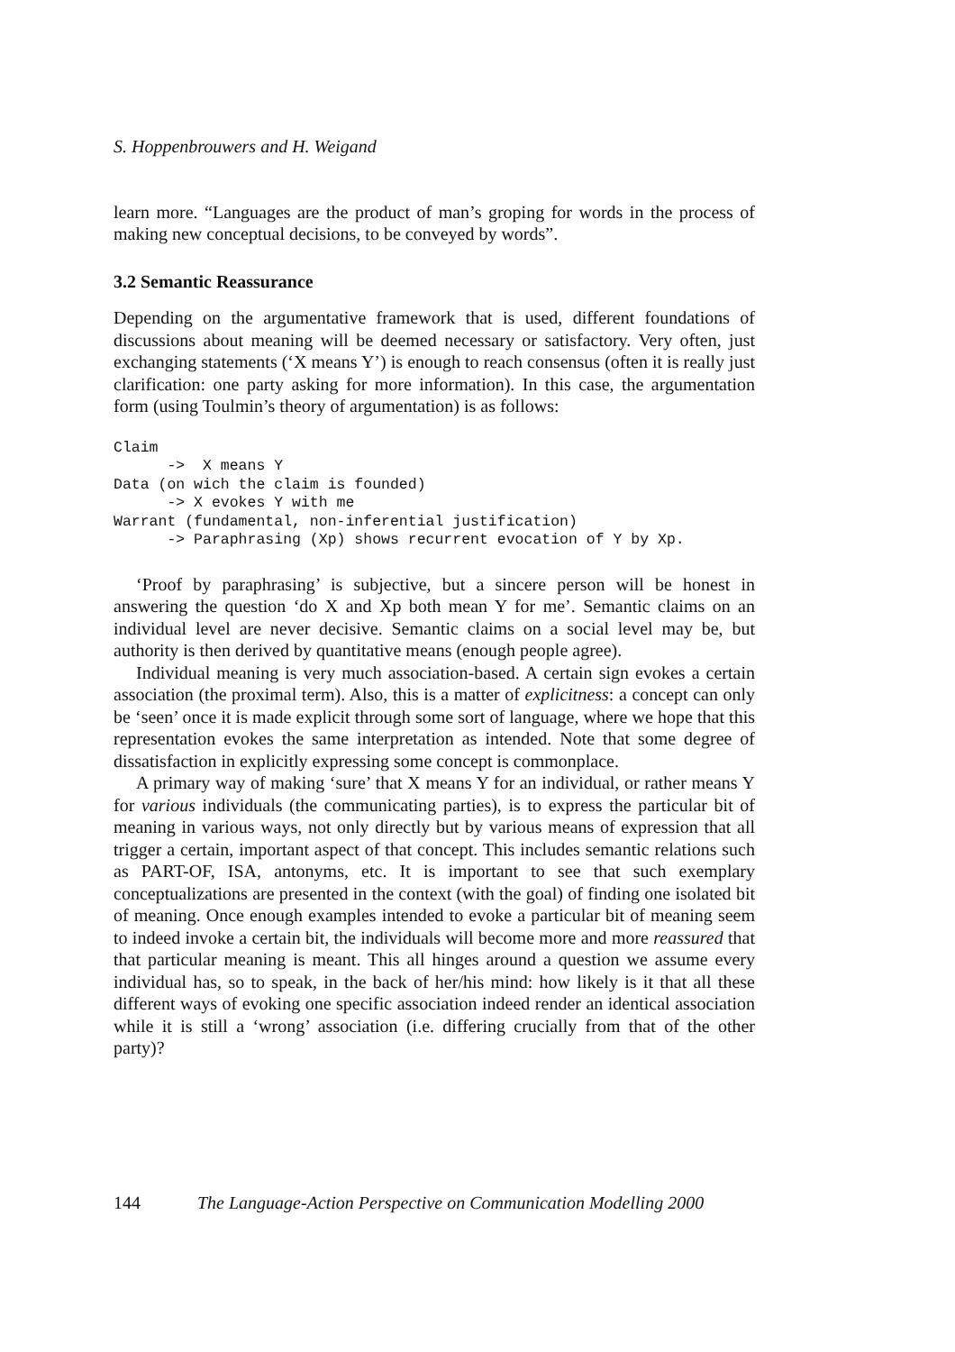S. Hoppenbrouwers and H. Weigand
learn more. “Languages are the product of man’s groping for words in the process of making new conceptual decisions, to be conveyed by words”.
3.2 Semantic Reassurance
Depending on the argumentative framework that is used, different foundations of discussions about meaning will be deemed necessary or satisfactory. Very often, just exchanging statements (‘X means Y’) is enough to reach consensus (often it is really just clarification: one party asking for more information). In this case, the argumentation form (using Toulmin’s theory of argumentation) is as follows:
Claim
      ->  X means Y
Data (on wich the claim is founded)
      -> X evokes Y with me
Warrant (fundamental, non-inferential justification)
      -> Paraphrasing (Xp) shows recurrent evocation of Y by Xp.
‘Proof by paraphrasing’ is subjective, but a sincere person will be honest in answering the question ‘do X and Xp both mean Y for me’. Semantic claims on an individual level are never decisive. Semantic claims on a social level may be, but authority is then derived by quantitative means (enough people agree).
Individual meaning is very much association-based. A certain sign evokes a certain association (the proximal term). Also, this is a matter of explicitness: a concept can only be ‘seen’ once it is made explicit through some sort of language, where we hope that this representation evokes the same interpretation as intended. Note that some degree of dissatisfaction in explicitly expressing some concept is commonplace.
A primary way of making ‘sure’ that X means Y for an individual, or rather means Y for various individuals (the communicating parties), is to express the particular bit of meaning in various ways, not only directly but by various means of expression that all trigger a certain, important aspect of that concept. This includes semantic relations such as PART-OF, ISA, antonyms, etc. It is important to see that such exemplary conceptualizations are presented in the context (with the goal) of finding one isolated bit of meaning. Once enough examples intended to evoke a particular bit of meaning seem to indeed invoke a certain bit, the individuals will become more and more reassured that that particular meaning is meant. This all hinges around a question we assume every individual has, so to speak, in the back of her/his mind: how likely is it that all these different ways of evoking one specific association indeed render an identical association while it is still a ‘wrong’ association (i.e. differing crucially from that of the other party)?
144 The Language-Action Perspective on Communication Modelling 2000